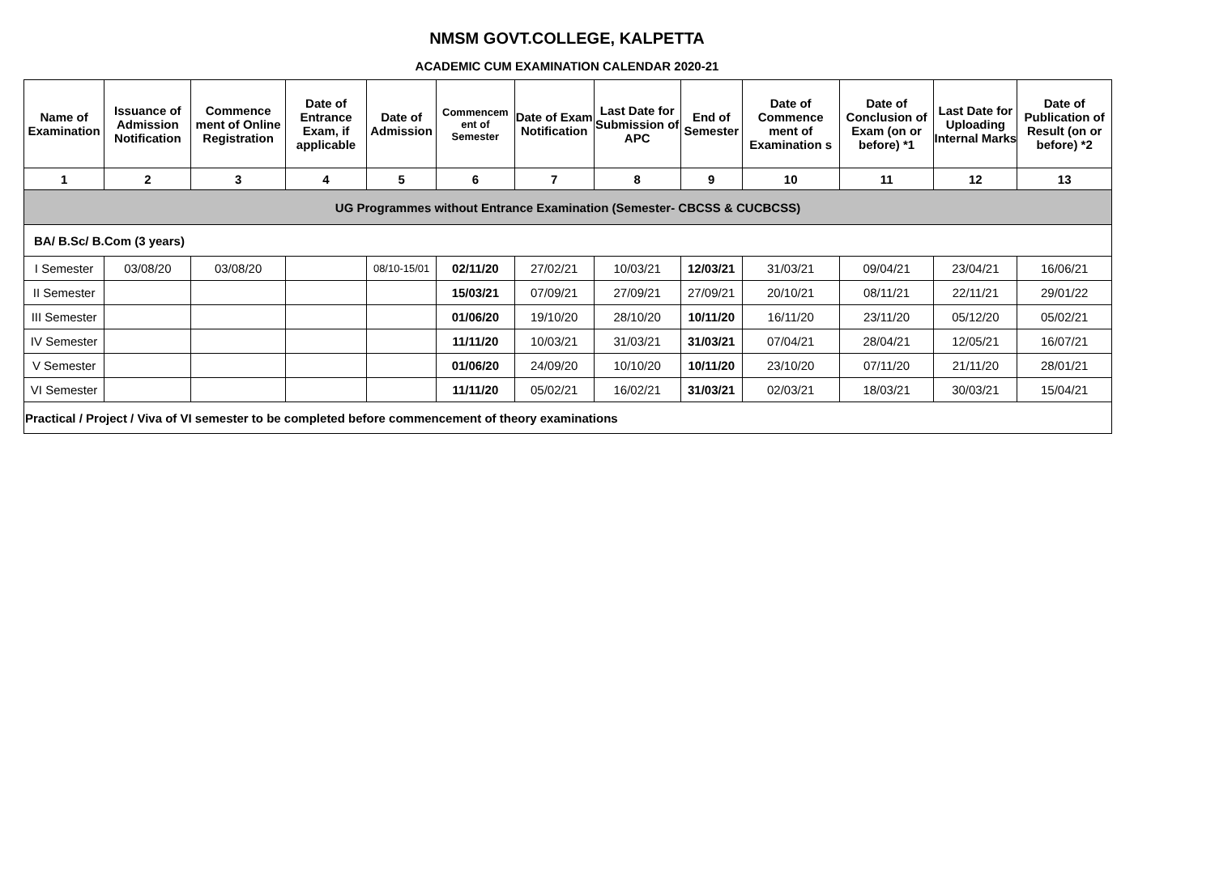NMSM GOVT.COLLEGE, KALPETTA
ACADEMIC CUM EXAMINATION CALENDAR 2020-21
| Name of Examination | Issuance of Admission Notification | Commence ment of Online Registration | Date of Entrance Exam, if applicable | Date of Admission | Commencem ent of Semester | Date of Exam Notification | Last Date for Submission of APC | End of Semester | Date of Commence ment of Examination s | Date of Conclusion of Exam (on or before) *1 | Last Date for Uploading Internal Marks | Date of Publication of Result (on or before) *2 |
| --- | --- | --- | --- | --- | --- | --- | --- | --- | --- | --- | --- | --- |
| 1 | 2 | 3 | 4 | 5 | 6 | 7 | 8 | 9 | 10 | 11 | 12 | 13 |
| UG Programmes without Entrance Examination (Semester- CBCSS & CUCBCSS) | | | | | | | | | | | | |
| BA/ B.Sc/ B.Com (3 years) | | | | | | | | | | | | |
| I Semester | 03/08/20 | 03/08/20 | | 08/10-15/01 | 02/11/20 | 27/02/21 | 10/03/21 | 12/03/21 | 31/03/21 | 09/04/21 | 23/04/21 | 16/06/21 |
| II Semester | | | | | 15/03/21 | 07/09/21 | 27/09/21 | 27/09/21 | 20/10/21 | 08/11/21 | 22/11/21 | 29/01/22 |
| III Semester | | | | | 01/06/20 | 19/10/20 | 28/10/20 | 10/11/20 | 16/11/20 | 23/11/20 | 05/12/20 | 05/02/21 |
| IV Semester | | | | | 11/11/20 | 10/03/21 | 31/03/21 | 31/03/21 | 07/04/21 | 28/04/21 | 12/05/21 | 16/07/21 |
| V Semester | | | | | 01/06/20 | 24/09/20 | 10/10/20 | 10/11/20 | 23/10/20 | 07/11/20 | 21/11/20 | 28/01/21 |
| VI Semester | | | | | 11/11/20 | 05/02/21 | 16/02/21 | 31/03/21 | 02/03/21 | 18/03/21 | 30/03/21 | 15/04/21 |
| Practical / Project / Viva of VI semester to be completed before commencement of theory examinations | | | | | | | | | | | | |